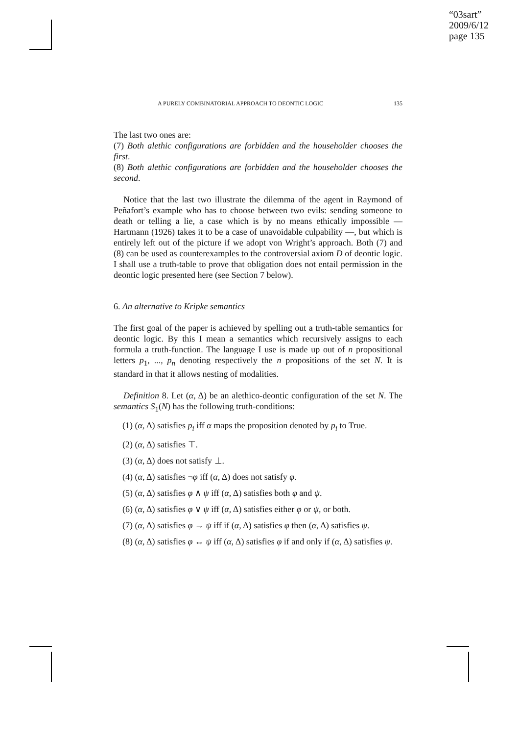“03sart”
2009/6/12
page 135
A PURELY COMBINATORIAL APPROACH TO DEONTIC LOGIC 135
The last two ones are:
(7) Both alethic configurations are forbidden and the householder chooses the first.
(8) Both alethic configurations are forbidden and the householder chooses the second.
Notice that the last two illustrate the dilemma of the agent in Raymond of Peñafort’s example who has to choose between two evils: sending someone to death or telling a lie, a case which is by no means ethically impossible — Hartmann (1926) takes it to be a case of unavoidable culpability —, but which is entirely left out of the picture if we adopt von Wright’s approach. Both (7) and (8) can be used as counterexamples to the controversial axiom D of deontic logic. I shall use a truth-table to prove that obligation does not entail permission in the deontic logic presented here (see Section 7 below).
6. An alternative to Kripke semantics
The first goal of the paper is achieved by spelling out a truth-table semantics for deontic logic. By this I mean a semantics which recursively assigns to each formula a truth-function. The language I use is made up out of n propositional letters p<sub>1</sub>, ..., p<sub>n</sub> denoting respectively the n propositions of the set N. It is standard in that it allows nesting of modalities.
Definition 8. Let (α, Δ) be an alethico-deontic configuration of the set N. The semantics S<sub>1</sub>(N) has the following truth-conditions:
(1) (α, Δ) satisfies p<sub>i</sub> iff α maps the proposition denoted by p<sub>i</sub> to True.
(2) (α, Δ) satisfies ⊤.
(3) (α, Δ) does not satisfy ⊥.
(4) (α, Δ) satisfies ¬φ iff (α, Δ) does not satisfy φ.
(5) (α, Δ) satisfies φ ∧ ψ iff (α, Δ) satisfies both φ and ψ.
(6) (α, Δ) satisfies φ ∨ ψ iff (α, Δ) satisfies either φ or ψ, or both.
(7) (α, Δ) satisfies φ → ψ iff if (α, Δ) satisfies φ then (α, Δ) satisfies ψ.
(8) (α, Δ) satisfies φ ↔ ψ iff (α, Δ) satisfies φ if and only if (α, Δ) satisfies ψ.